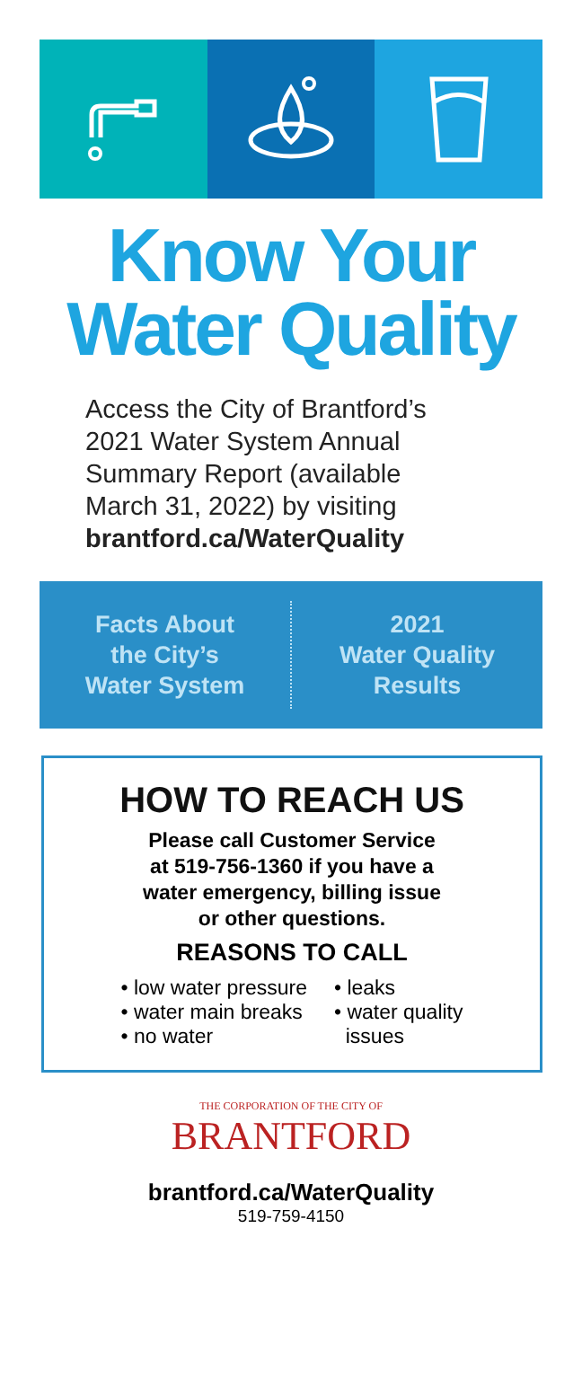Know Your
Water Quality
Access the City of Brantford’s
2021 Water System Annual
Summary Report (available
March 31, 2022) by visiting
brantford.ca/WaterQuality
Facts About
the City’s
Water System
2021
Water Quality
Results
HOW TO REACH US
Please call Customer Service
at 519-756-1360 if you have a
water emergency, billing issue
or other questions.
REASONS TO CALL
• low water pressure
• water main breaks
• no water
• leaks
• water quality
issues
THE CORPORATION OF THE CITY OF
BRANTFORD
brantford.ca/WaterQuality
519-759-4150